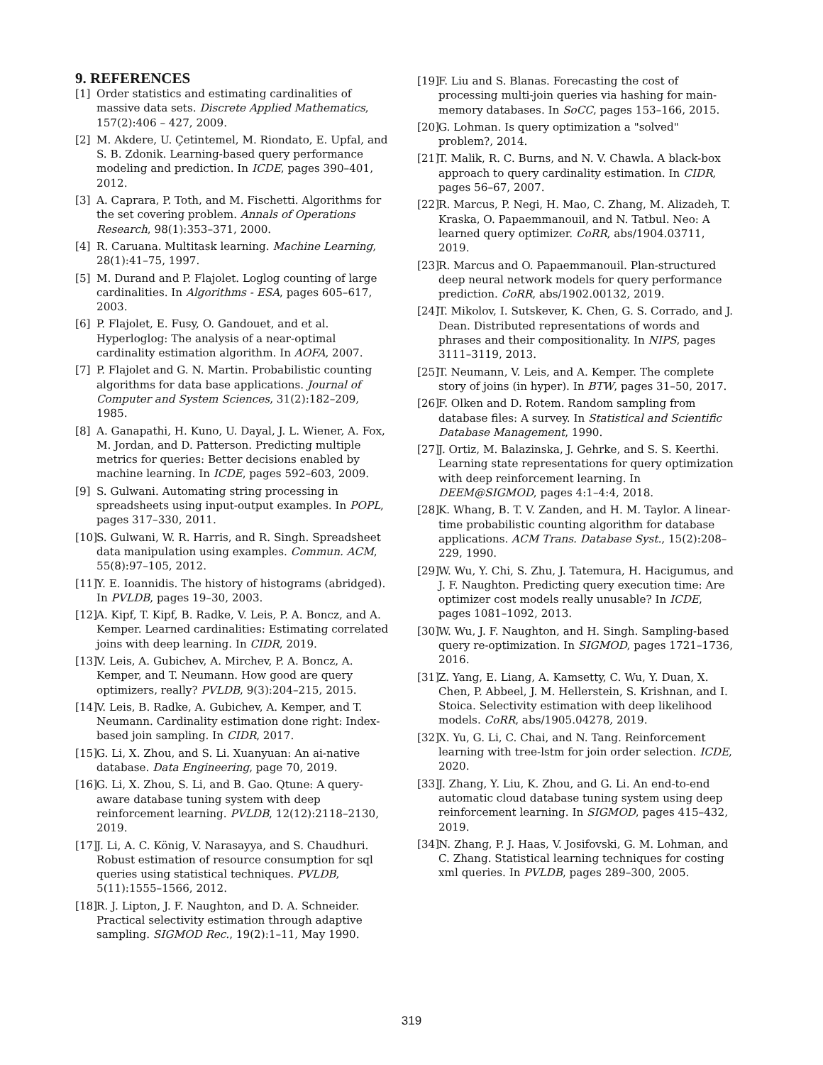9. REFERENCES
[1] Order statistics and estimating cardinalities of massive data sets. Discrete Applied Mathematics, 157(2):406 – 427, 2009.
[2] M. Akdere, U. Çetintemel, M. Riondato, E. Upfal, and S. B. Zdonik. Learning-based query performance modeling and prediction. In ICDE, pages 390–401, 2012.
[3] A. Caprara, P. Toth, and M. Fischetti. Algorithms for the set covering problem. Annals of Operations Research, 98(1):353–371, 2000.
[4] R. Caruana. Multitask learning. Machine Learning, 28(1):41–75, 1997.
[5] M. Durand and P. Flajolet. Loglog counting of large cardinalities. In Algorithms - ESA, pages 605–617, 2003.
[6] P. Flajolet, E. Fusy, O. Gandouet, and et al. Hyperloglog: The analysis of a near-optimal cardinality estimation algorithm. In AOFA, 2007.
[7] P. Flajolet and G. N. Martin. Probabilistic counting algorithms for data base applications. Journal of Computer and System Sciences, 31(2):182–209, 1985.
[8] A. Ganapathi, H. Kuno, U. Dayal, J. L. Wiener, A. Fox, M. Jordan, and D. Patterson. Predicting multiple metrics for queries: Better decisions enabled by machine learning. In ICDE, pages 592–603, 2009.
[9] S. Gulwani. Automating string processing in spreadsheets using input-output examples. In POPL, pages 317–330, 2011.
[10] S. Gulwani, W. R. Harris, and R. Singh. Spreadsheet data manipulation using examples. Commun. ACM, 55(8):97–105, 2012.
[11] Y. E. Ioannidis. The history of histograms (abridged). In PVLDB, pages 19–30, 2003.
[12] A. Kipf, T. Kipf, B. Radke, V. Leis, P. A. Boncz, and A. Kemper. Learned cardinalities: Estimating correlated joins with deep learning. In CIDR, 2019.
[13] V. Leis, A. Gubichev, A. Mirchev, P. A. Boncz, A. Kemper, and T. Neumann. How good are query optimizers, really? PVLDB, 9(3):204–215, 2015.
[14] V. Leis, B. Radke, A. Gubichev, A. Kemper, and T. Neumann. Cardinality estimation done right: Index-based join sampling. In CIDR, 2017.
[15] G. Li, X. Zhou, and S. Li. Xuanyuan: An ai-native database. Data Engineering, page 70, 2019.
[16] G. Li, X. Zhou, S. Li, and B. Gao. Qtune: A query-aware database tuning system with deep reinforcement learning. PVLDB, 12(12):2118–2130, 2019.
[17] J. Li, A. C. König, V. Narasayya, and S. Chaudhuri. Robust estimation of resource consumption for sql queries using statistical techniques. PVLDB, 5(11):1555–1566, 2012.
[18] R. J. Lipton, J. F. Naughton, and D. A. Schneider. Practical selectivity estimation through adaptive sampling. SIGMOD Rec., 19(2):1–11, May 1990.
[19] F. Liu and S. Blanas. Forecasting the cost of processing multi-join queries via hashing for main-memory databases. In SoCC, pages 153–166, 2015.
[20] G. Lohman. Is query optimization a "solved" problem?, 2014.
[21] T. Malik, R. C. Burns, and N. V. Chawla. A black-box approach to query cardinality estimation. In CIDR, pages 56–67, 2007.
[22] R. Marcus, P. Negi, H. Mao, C. Zhang, M. Alizadeh, T. Kraska, O. Papaemmanouil, and N. Tatbul. Neo: A learned query optimizer. CoRR, abs/1904.03711, 2019.
[23] R. Marcus and O. Papaemmanouil. Plan-structured deep neural network models for query performance prediction. CoRR, abs/1902.00132, 2019.
[24] T. Mikolov, I. Sutskever, K. Chen, G. S. Corrado, and J. Dean. Distributed representations of words and phrases and their compositionality. In NIPS, pages 3111–3119, 2013.
[25] T. Neumann, V. Leis, and A. Kemper. The complete story of joins (in hyper). In BTW, pages 31–50, 2017.
[26] F. Olken and D. Rotem. Random sampling from database files: A survey. In Statistical and Scientific Database Management, 1990.
[27] J. Ortiz, M. Balazinska, J. Gehrke, and S. S. Keerthi. Learning state representations for query optimization with deep reinforcement learning. In DEEM@SIGMOD, pages 4:1–4:4, 2018.
[28] K. Whang, B. T. V. Zanden, and H. M. Taylor. A linear-time probabilistic counting algorithm for database applications. ACM Trans. Database Syst., 15(2):208–229, 1990.
[29] W. Wu, Y. Chi, S. Zhu, J. Tatemura, H. Hacigumus, and J. F. Naughton. Predicting query execution time: Are optimizer cost models really unusable? In ICDE, pages 1081–1092, 2013.
[30] W. Wu, J. F. Naughton, and H. Singh. Sampling-based query re-optimization. In SIGMOD, pages 1721–1736, 2016.
[31] Z. Yang, E. Liang, A. Kamsetty, C. Wu, Y. Duan, X. Chen, P. Abbeel, J. M. Hellerstein, S. Krishnan, and I. Stoica. Selectivity estimation with deep likelihood models. CoRR, abs/1905.04278, 2019.
[32] X. Yu, G. Li, C. Chai, and N. Tang. Reinforcement learning with tree-lstm for join order selection. ICDE, 2020.
[33] J. Zhang, Y. Liu, K. Zhou, and G. Li. An end-to-end automatic cloud database tuning system using deep reinforcement learning. In SIGMOD, pages 415–432, 2019.
[34] N. Zhang, P. J. Haas, V. Josifovski, G. M. Lohman, and C. Zhang. Statistical learning techniques for costing xml queries. In PVLDB, pages 289–300, 2005.
319